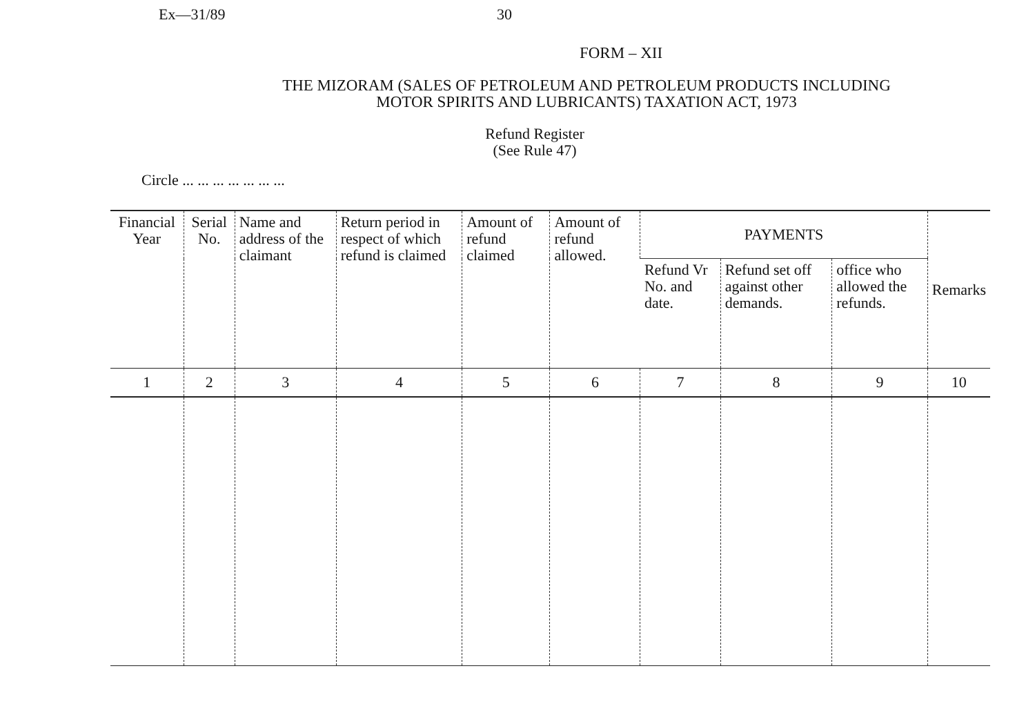Ex—31/89 30
FORM – XII
THE MIZORAM (SALES OF PETROLEUM AND PETROLEUM PRODUCTS INCLUDING
MOTOR SPIRITS AND LUBRICANTS) TAXATION ACT, 1973
Refund Register
(See Rule 47)
Circle ... ... ... ... ... ... ...
| Financial Year | Serial No. | Name and address of the claimant | Return period in respect of which refund is claimed | Amount of refund claimed | Amount of refund allowed. | PAYMENTS | | | Remarks |
| --- | --- | --- | --- | --- | --- | --- | --- | --- | --- |
| | | | | | | Refund Vr No. and date. | Refund set off against other demands. | office who allowed the refunds. | |
| 1 | 2 | 3 | 4 | 5 | 6 | 7 | 8 | 9 | 10 |